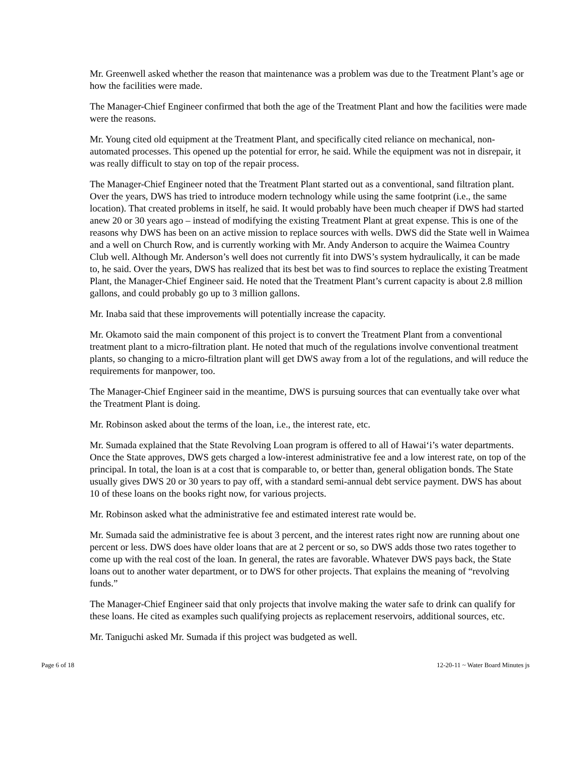Mr. Greenwell asked whether the reason that maintenance was a problem was due to the Treatment Plant’s age or how the facilities were made.
The Manager-Chief Engineer confirmed that both the age of the Treatment Plant and how the facilities were made were the reasons.
Mr. Young cited old equipment at the Treatment Plant, and specifically cited reliance on mechanical, non-automated processes. This opened up the potential for error, he said. While the equipment was not in disrepair, it was really difficult to stay on top of the repair process.
The Manager-Chief Engineer noted that the Treatment Plant started out as a conventional, sand filtration plant. Over the years, DWS has tried to introduce modern technology while using the same footprint (i.e., the same location). That created problems in itself, he said. It would probably have been much cheaper if DWS had started anew 20 or 30 years ago – instead of modifying the existing Treatment Plant at great expense. This is one of the reasons why DWS has been on an active mission to replace sources with wells. DWS did the State well in Waimea and a well on Church Row, and is currently working with Mr. Andy Anderson to acquire the Waimea Country Club well. Although Mr. Anderson’s well does not currently fit into DWS’s system hydraulically, it can be made to, he said. Over the years, DWS has realized that its best bet was to find sources to replace the existing Treatment Plant, the Manager-Chief Engineer said. He noted that the Treatment Plant’s current capacity is about 2.8 million gallons, and could probably go up to 3 million gallons.
Mr. Inaba said that these improvements will potentially increase the capacity.
Mr. Okamoto said the main component of this project is to convert the Treatment Plant from a conventional treatment plant to a micro-filtration plant. He noted that much of the regulations involve conventional treatment plants, so changing to a micro-filtration plant will get DWS away from a lot of the regulations, and will reduce the requirements for manpower, too.
The Manager-Chief Engineer said in the meantime, DWS is pursuing sources that can eventually take over what the Treatment Plant is doing.
Mr. Robinson asked about the terms of the loan, i.e., the interest rate, etc.
Mr. Sumada explained that the State Revolving Loan program is offered to all of Hawai‘i’s water departments. Once the State approves, DWS gets charged a low-interest administrative fee and a low interest rate, on top of the principal. In total, the loan is at a cost that is comparable to, or better than, general obligation bonds. The State usually gives DWS 20 or 30 years to pay off, with a standard semi-annual debt service payment. DWS has about 10 of these loans on the books right now, for various projects.
Mr. Robinson asked what the administrative fee and estimated interest rate would be.
Mr. Sumada said the administrative fee is about 3 percent, and the interest rates right now are running about one percent or less. DWS does have older loans that are at 2 percent or so, so DWS adds those two rates together to come up with the real cost of the loan. In general, the rates are favorable. Whatever DWS pays back, the State loans out to another water department, or to DWS for other projects. That explains the meaning of “revolving funds.”
The Manager-Chief Engineer said that only projects that involve making the water safe to drink can qualify for these loans. He cited as examples such qualifying projects as replacement reservoirs, additional sources, etc.
Mr. Taniguchi asked Mr. Sumada if this project was budgeted as well.
Page 6 of 18 12-20-11 ~ Water Board Minutes js